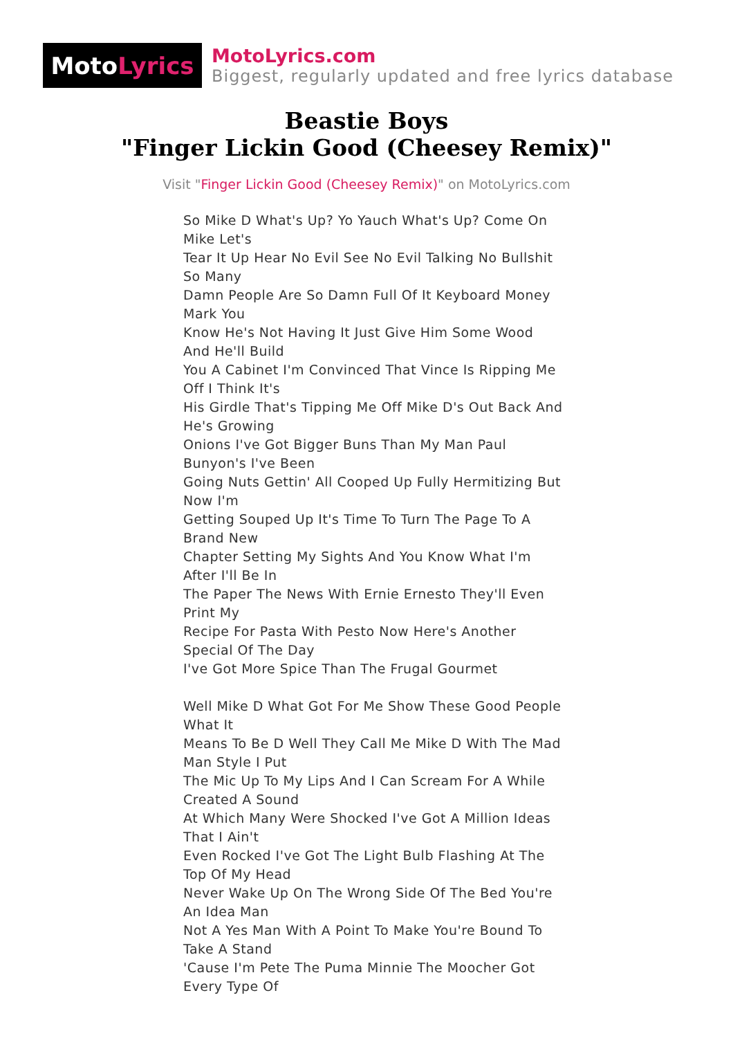Moto Lyrics
MotoLyrics.com
Biggest, regularly updated and free lyrics database
Beastie Boys
"Finger Lickin Good (Cheesey Remix)"
Visit "Finger Lickin Good (Cheesey Remix)" on MotoLyrics.com
So Mike D What's Up? Yo Yauch What's Up? Come On Mike Let's
Tear It Up Hear No Evil See No Evil Talking No Bullshit So Many
Damn People Are So Damn Full Of It Keyboard Money Mark You
Know He's Not Having It Just Give Him Some Wood And He'll Build
You A Cabinet I'm Convinced That Vince Is Ripping Me Off I Think It's
His Girdle That's Tipping Me Off Mike D's Out Back And He's Growing
Onions I've Got Bigger Buns Than My Man Paul Bunyon's I've Been
Going Nuts Gettin' All Cooped Up Fully Hermitizing But Now I'm
Getting Souped Up It's Time To Turn The Page To A Brand New
Chapter Setting My Sights And You Know What I'm After I'll Be In
The Paper The News With Ernie Ernesto They'll Even Print My
Recipe For Pasta With Pesto Now Here's Another Special Of The Day
I've Got More Spice Than The Frugal Gourmet
Well Mike D What Got For Me Show These Good People What It
Means To Be D Well They Call Me Mike D With The Mad Man Style I Put
The Mic Up To My Lips And I Can Scream For A While Created A Sound
At Which Many Were Shocked I've Got A Million Ideas That I Ain't
Even Rocked I've Got The Light Bulb Flashing At The Top Of My Head
Never Wake Up On The Wrong Side Of The Bed You're An Idea Man
Not A Yes Man With A Point To Make You're Bound To Take A Stand
'Cause I'm Pete The Puma Minnie The Moocher Got Every Type Of